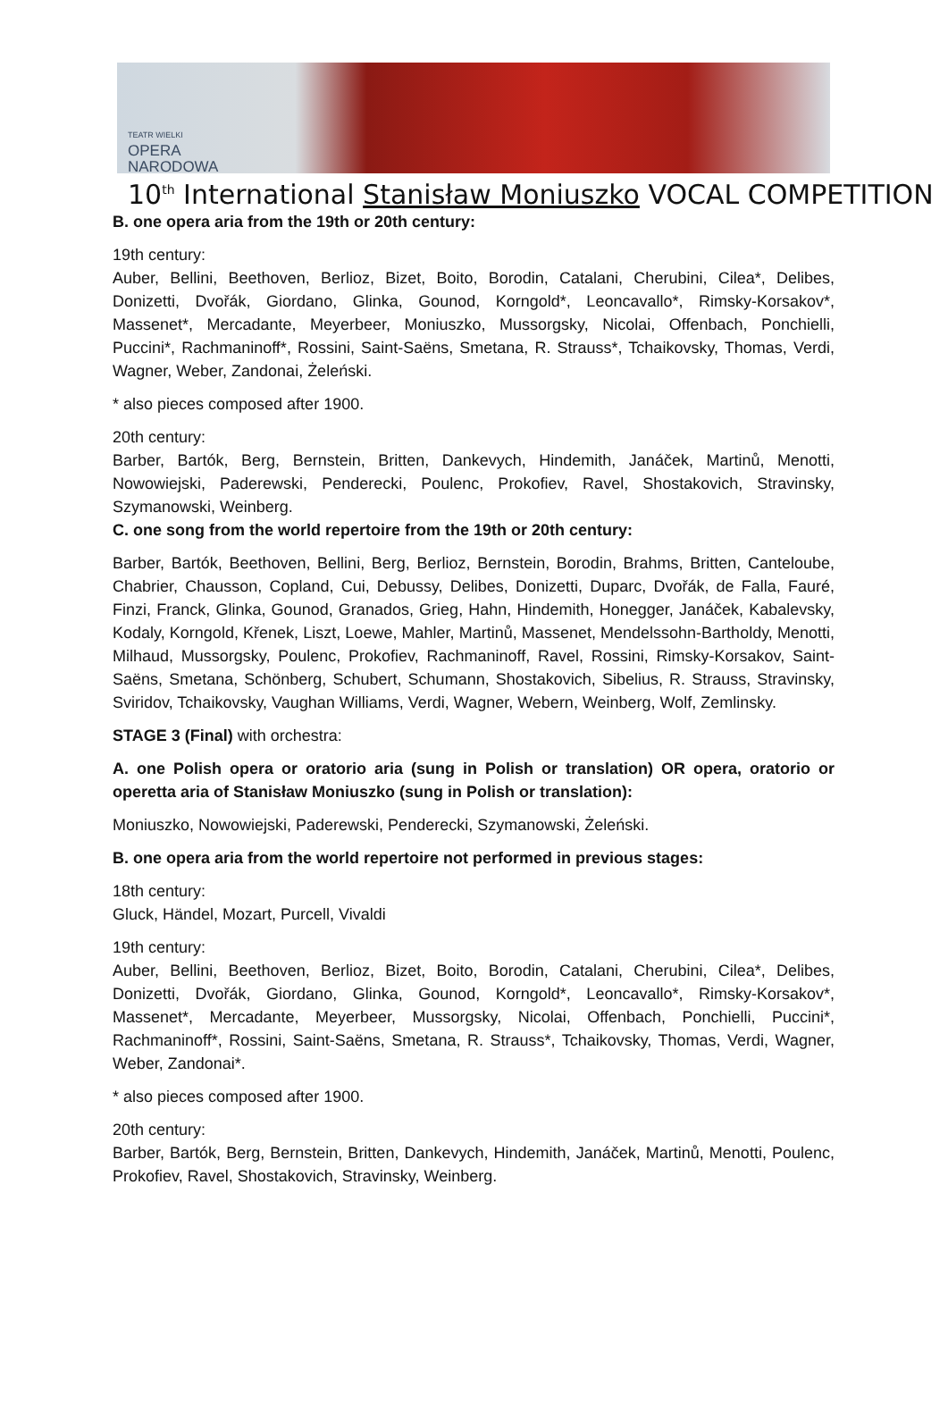TEATR WIELKI
OPERA
NARODOWA
10<sup>th</sup> International Stanisław Moniuszko VOCAL COMPETITION
B. one opera aria from the 19th or 20th century:
19th century:
Auber, Bellini, Beethoven, Berlioz, Bizet, Boito, Borodin, Catalani, Cherubini, Cilea*, Delibes, Donizetti, Dvořák, Giordano, Glinka, Gounod, Korngold*, Leoncavallo*, Rimsky-Korsakov*, Massenet*, Mercadante, Meyerbeer, Moniuszko, Mussorgsky, Nicolai, Offenbach, Ponchielli, Puccini*, Rachmaninoff*, Rossini, Saint-Saëns, Smetana, R. Strauss*, Tchaikovsky, Thomas, Verdi, Wagner, Weber, Zandonai, Żeleński.
* also pieces composed after 1900.
20th century:
Barber, Bartók, Berg, Bernstein, Britten, Dankevych, Hindemith, Janáček, Martinů, Menotti, Nowowiejski, Paderewski, Penderecki, Poulenc, Prokofiev, Ravel, Shostakovich, Stravinsky, Szymanowski, Weinberg.
C. one song from the world repertoire from the 19th or 20th century:
Barber, Bartók, Beethoven, Bellini, Berg, Berlioz, Bernstein, Borodin, Brahms, Britten, Canteloube, Chabrier, Chausson, Copland, Cui, Debussy, Delibes, Donizetti, Duparc, Dvořák, de Falla, Fauré, Finzi, Franck, Glinka, Gounod, Granados, Grieg, Hahn, Hindemith, Honegger, Janáček, Kabalevsky, Kodaly, Korngold, Křenek, Liszt, Loewe, Mahler, Martinů, Massenet, Mendelssohn-Bartholdy, Menotti, Milhaud, Mussorgsky, Poulenc, Prokofiev, Rachmaninoff, Ravel, Rossini, Rimsky-Korsakov, Saint-Saëns, Smetana, Schönberg, Schubert, Schumann, Shostakovich, Sibelius, R. Strauss, Stravinsky, Sviridov, Tchaikovsky, Vaughan Williams, Verdi, Wagner, Webern, Weinberg, Wolf, Zemlinsky.
STAGE 3 (Final) with orchestra:
A. one Polish opera or oratorio aria (sung in Polish or translation) OR opera, oratorio or operetta aria of Stanisław Moniuszko (sung in Polish or translation):
Moniuszko, Nowowiejski, Paderewski, Penderecki, Szymanowski, Żeleński.
B. one opera aria from the world repertoire not performed in previous stages:
18th century:
Gluck, Händel, Mozart, Purcell, Vivaldi
19th century:
Auber, Bellini, Beethoven, Berlioz, Bizet, Boito, Borodin, Catalani, Cherubini, Cilea*, Delibes, Donizetti, Dvořák, Giordano, Glinka, Gounod, Korngold*, Leoncavallo*, Rimsky-Korsakov*, Massenet*, Mercadante, Meyerbeer, Mussorgsky, Nicolai, Offenbach, Ponchielli, Puccini*, Rachmaninoff*, Rossini, Saint-Saëns, Smetana, R. Strauss*, Tchaikovsky, Thomas, Verdi, Wagner, Weber, Zandonai*.
* also pieces composed after 1900.
20th century:
Barber, Bartók, Berg, Bernstein, Britten, Dankevych, Hindemith, Janáček, Martinů, Menotti, Poulenc, Prokofiev, Ravel, Shostakovich, Stravinsky, Weinberg.